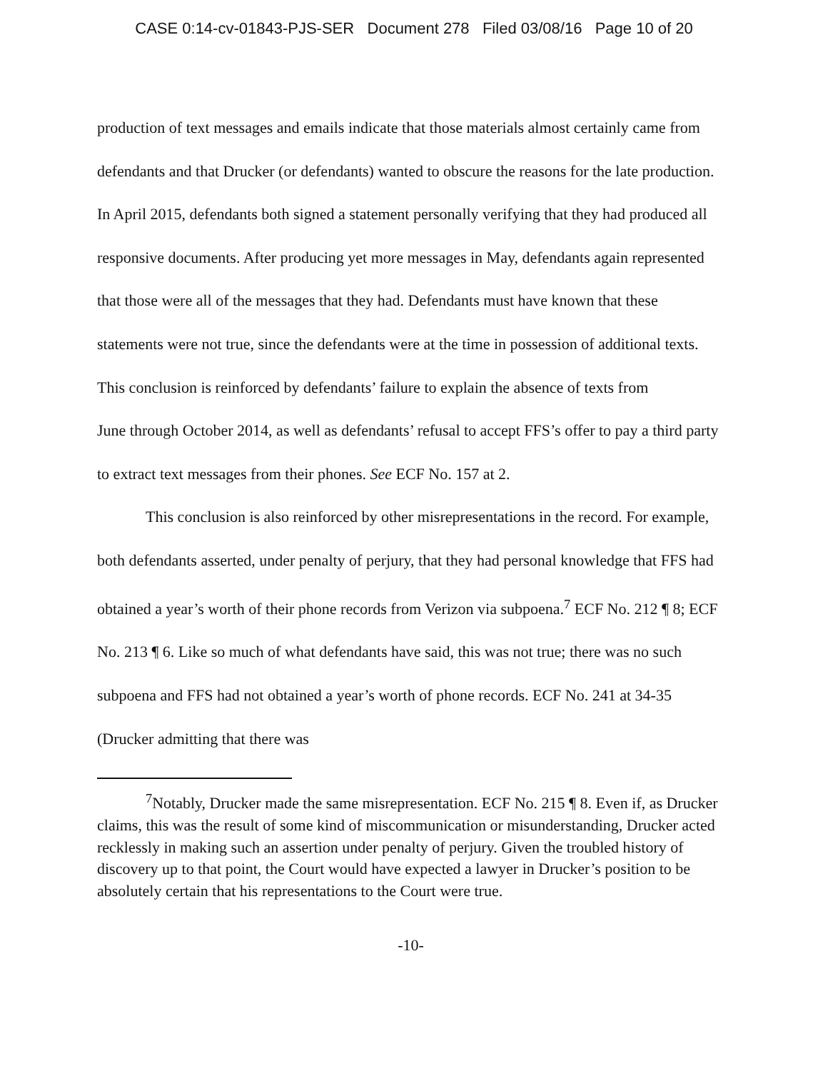CASE 0:14-cv-01843-PJS-SER Document 278 Filed 03/08/16 Page 10 of 20
production of text messages and emails indicate that those materials almost certainly came from defendants and that Drucker (or defendants) wanted to obscure the reasons for the late production. In April 2015, defendants both signed a statement personally verifying that they had produced all responsive documents. After producing yet more messages in May, defendants again represented that those were all of the messages that they had. Defendants must have known that these statements were not true, since the defendants were at the time in possession of additional texts. This conclusion is reinforced by defendants’ failure to explain the absence of texts from
June through October 2014, as well as defendants’ refusal to accept FFS’s offer to pay a third party to extract text messages from their phones. See ECF No. 157 at 2.
This conclusion is also reinforced by other misrepresentations in the record. For example, both defendants asserted, under penalty of perjury, that they had personal knowledge that FFS had obtained a year’s worth of their phone records from Verizon via subpoena.<sup>7</sup> ECF No. 212 ¶ 8; ECF No. 213 ¶ 6. Like so much of what defendants have said, this was not true; there was no such subpoena and FFS had not obtained a year’s worth of phone records. ECF No. 241 at 34-35 (Drucker admitting that there was
<sup>7</sup> Notably, Drucker made the same misrepresentation. ECF No. 215 ¶ 8. Even if, as Drucker claims, this was the result of some kind of miscommunication or misunderstanding, Drucker acted recklessly in making such an assertion under penalty of perjury. Given the troubled history of discovery up to that point, the Court would have expected a lawyer in Drucker’s position to be absolutely certain that his representations to the Court were true.
-10-